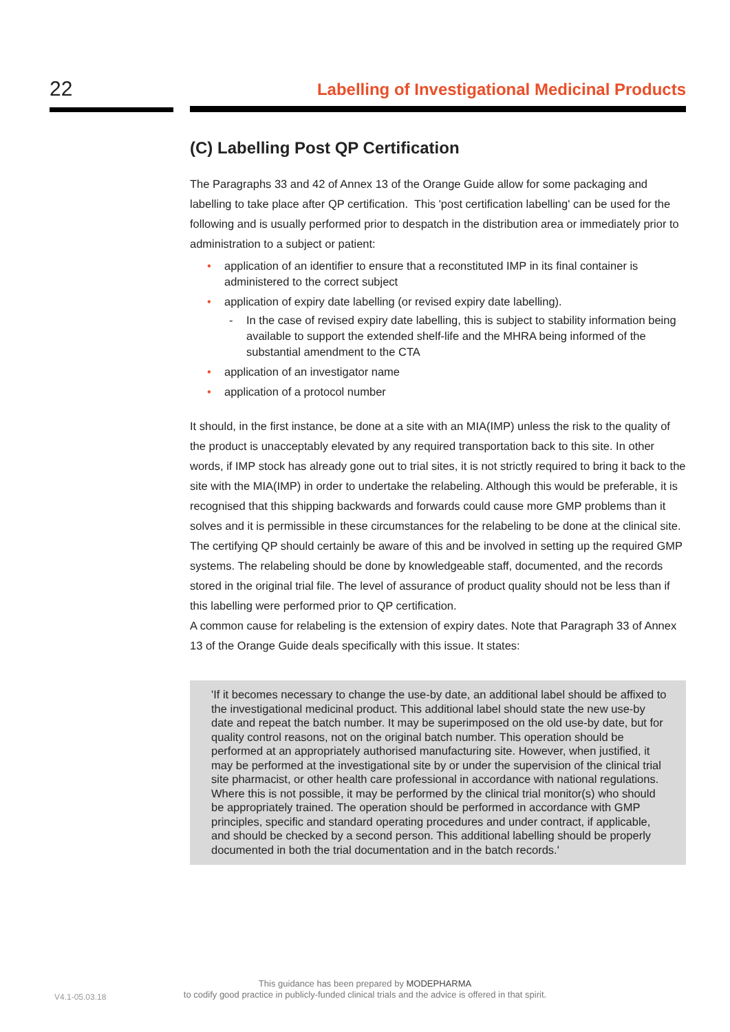22
Labelling of Investigational Medicinal Products
(C) Labelling Post QP Certification
The Paragraphs 33 and 42 of Annex 13 of the Orange Guide allow for some packaging and labelling to take place after QP certification. This 'post certification labelling' can be used for the following and is usually performed prior to despatch in the distribution area or immediately prior to administration to a subject or patient:
• application of an identifier to ensure that a reconstituted IMP in its final container is administered to the correct subject
• application of expiry date labelling (or revised expiry date labelling).
- In the case of revised expiry date labelling, this is subject to stability information being available to support the extended shelf-life and the MHRA being informed of the substantial amendment to the CTA
• application of an investigator name
• application of a protocol number
It should, in the first instance, be done at a site with an MIA(IMP) unless the risk to the quality of the product is unacceptably elevated by any required transportation back to this site. In other words, if IMP stock has already gone out to trial sites, it is not strictly required to bring it back to the site with the MIA(IMP) in order to undertake the relabeling. Although this would be preferable, it is recognised that this shipping backwards and forwards could cause more GMP problems than it solves and it is permissible in these circumstances for the relabeling to be done at the clinical site. The certifying QP should certainly be aware of this and be involved in setting up the required GMP systems. The relabeling should be done by knowledgeable staff, documented, and the records stored in the original trial file. The level of assurance of product quality should not be less than if this labelling were performed prior to QP certification.
A common cause for relabeling is the extension of expiry dates. Note that Paragraph 33 of Annex 13 of the Orange Guide deals specifically with this issue. It states:
'If it becomes necessary to change the use-by date, an additional label should be affixed to the investigational medicinal product. This additional label should state the new use-by date and repeat the batch number. It may be superimposed on the old use-by date, but for quality control reasons, not on the original batch number. This operation should be performed at an appropriately authorised manufacturing site. However, when justified, it may be performed at the investigational site by or under the supervision of the clinical trial site pharmacist, or other health care professional in accordance with national regulations. Where this is not possible, it may be performed by the clinical trial monitor(s) who should be appropriately trained. The operation should be performed in accordance with GMP principles, specific and standard operating procedures and under contract, if applicable, and should be checked by a second person. This additional labelling should be properly documented in both the trial documentation and in the batch records.'
V4.1-05.03.18
This guidance has been prepared by MODEPHARMA
to codify good practice in publicly-funded clinical trials and the advice is offered in that spirit.